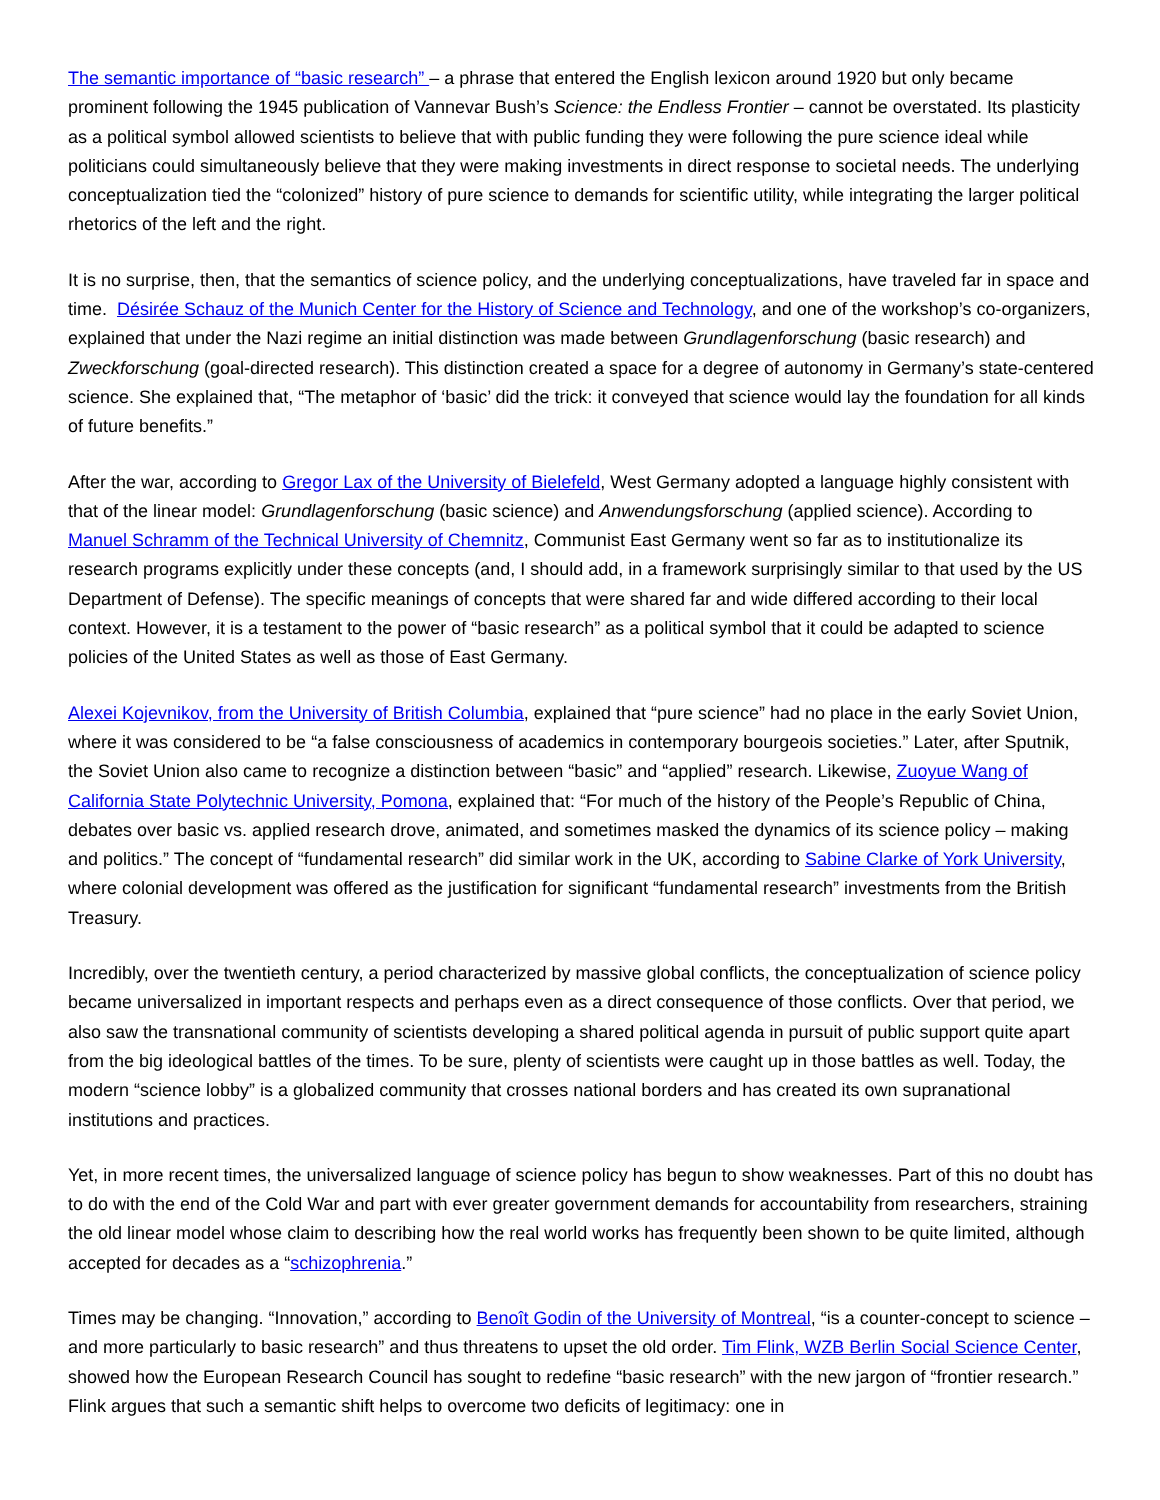The semantic importance of “basic research” – a phrase that entered the English lexicon around 1920 but only became prominent following the 1945 publication of Vannevar Bush’s Science: the Endless Frontier – cannot be overstated. Its plasticity as a political symbol allowed scientists to believe that with public funding they were following the pure science ideal while politicians could simultaneously believe that they were making investments in direct response to societal needs. The underlying conceptualization tied the “colonized” history of pure science to demands for scientific utility, while integrating the larger political rhetorics of the left and the right.
It is no surprise, then, that the semantics of science policy, and the underlying conceptualizations, have traveled far in space and time. Désirée Schauz of the Munich Center for the History of Science and Technology, and one of the workshop’s co-organizers, explained that under the Nazi regime an initial distinction was made between Grundlagenforschung (basic research) and Zweckforschung (goal-directed research). This distinction created a space for a degree of autonomy in Germany’s state-centered science. She explained that, “The metaphor of ‘basic’ did the trick: it conveyed that science would lay the foundation for all kinds of future benefits.”
After the war, according to Gregor Lax of the University of Bielefeld, West Germany adopted a language highly consistent with that of the linear model: Grundlagenforschung (basic science) and Anwendungsforschung (applied science). According to Manuel Schramm of the Technical University of Chemnitz, Communist East Germany went so far as to institutionalize its research programs explicitly under these concepts (and, I should add, in a framework surprisingly similar to that used by the US Department of Defense). The specific meanings of concepts that were shared far and wide differed according to their local context. However, it is a testament to the power of “basic research” as a political symbol that it could be adapted to science policies of the United States as well as those of East Germany.
Alexei Kojevnikov, from the University of British Columbia, explained that “pure science” had no place in the early Soviet Union, where it was considered to be “a false consciousness of academics in contemporary bourgeois societies.” Later, after Sputnik, the Soviet Union also came to recognize a distinction between “basic” and “applied” research. Likewise, Zuoyue Wang of California State Polytechnic University, Pomona, explained that: “For much of the history of the People’s Republic of China, debates over basic vs. applied research drove, animated, and sometimes masked the dynamics of its science policy – making and politics.” The concept of “fundamental research” did similar work in the UK, according to Sabine Clarke of York University, where colonial development was offered as the justification for significant “fundamental research” investments from the British Treasury.
Incredibly, over the twentieth century, a period characterized by massive global conflicts, the conceptualization of science policy became universalized in important respects and perhaps even as a direct consequence of those conflicts. Over that period, we also saw the transnational community of scientists developing a shared political agenda in pursuit of public support quite apart from the big ideological battles of the times. To be sure, plenty of scientists were caught up in those battles as well. Today, the modern “science lobby” is a globalized community that crosses national borders and has created its own supranational institutions and practices.
Yet, in more recent times, the universalized language of science policy has begun to show weaknesses. Part of this no doubt has to do with the end of the Cold War and part with ever greater government demands for accountability from researchers, straining the old linear model whose claim to describing how the real world works has frequently been shown to be quite limited, although accepted for decades as a “schizophrenia.”
Times may be changing. “Innovation,” according to Benoît Godin of the University of Montreal, “is a counter-concept to science – and more particularly to basic research” and thus threatens to upset the old order. Tim Flink, WZB Berlin Social Science Center, showed how the European Research Council has sought to redefine “basic research” with the new jargon of “frontier research.” Flink argues that such a semantic shift helps to overcome two deficits of legitimacy: one in